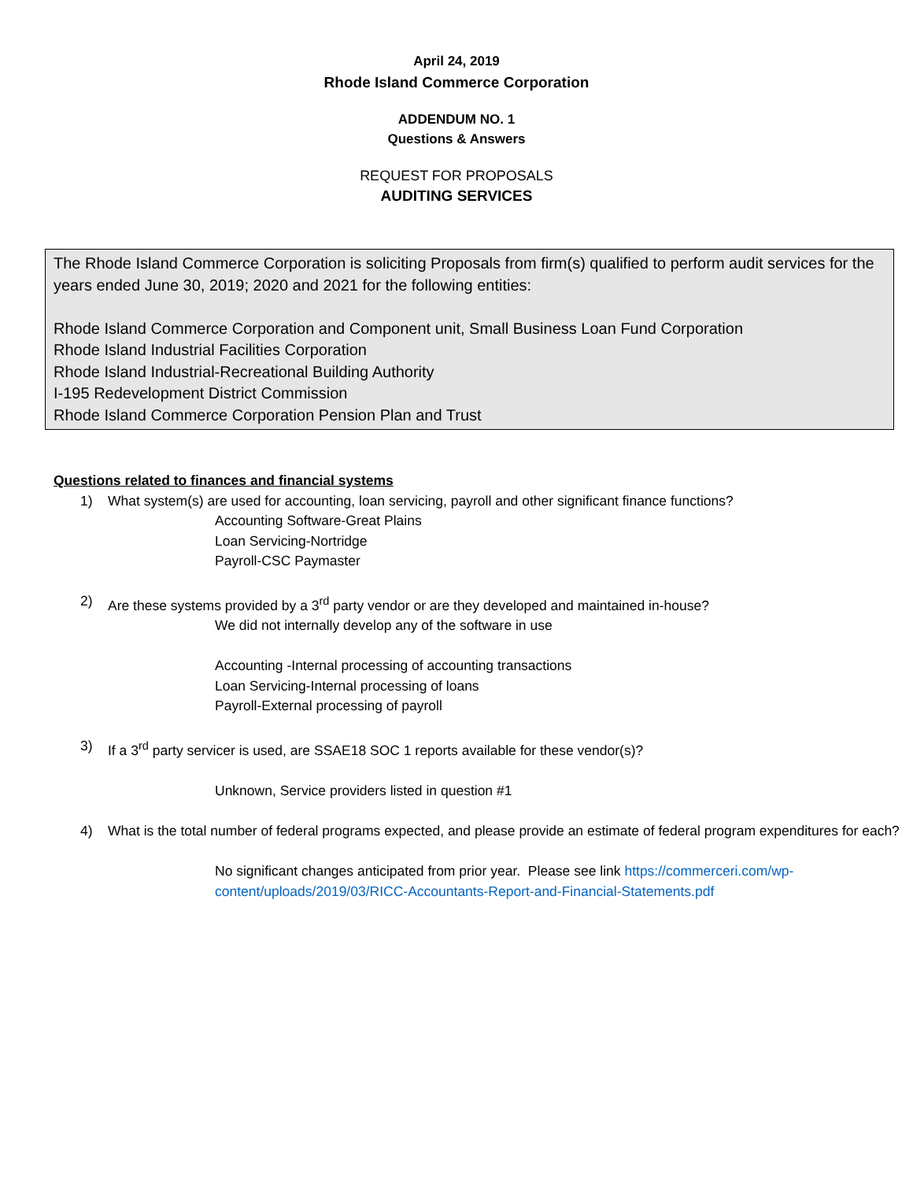April 24, 2019
Rhode Island Commerce Corporation
ADDENDUM NO. 1
Questions & Answers
REQUEST FOR PROPOSALS
AUDITING SERVICES
The Rhode Island Commerce Corporation is soliciting Proposals from firm(s) qualified to perform audit services for the years ended June 30, 2019; 2020 and 2021 for the following entities:
Rhode Island Commerce Corporation and Component unit, Small Business Loan Fund Corporation
Rhode Island Industrial Facilities Corporation
Rhode Island Industrial-Recreational Building Authority
I-195 Redevelopment District Commission
Rhode Island Commerce Corporation Pension Plan and Trust
Questions related to finances and financial systems
1) What system(s) are used for accounting, loan servicing, payroll and other significant finance functions?
Accounting Software-Great Plains
Loan Servicing-Nortridge
Payroll-CSC Paymaster
2) Are these systems provided by a 3<sup>rd</sup> party vendor or are they developed and maintained in-house?
We did not internally develop any of the software in use
Accounting -Internal processing of accounting transactions
Loan Servicing-Internal processing of loans
Payroll-External processing of payroll
3) If a 3<sup>rd</sup> party servicer is used, are SSAE18 SOC 1 reports available for these vendor(s)?
Unknown, Service providers listed in question #1
4) What is the total number of federal programs expected, and please provide an estimate of federal program expenditures for each?
No significant changes anticipated from prior year. Please see link https://commerceri.com/wp-content/uploads/2019/03/RICC-Accountants-Report-and-Financial-Statements.pdf